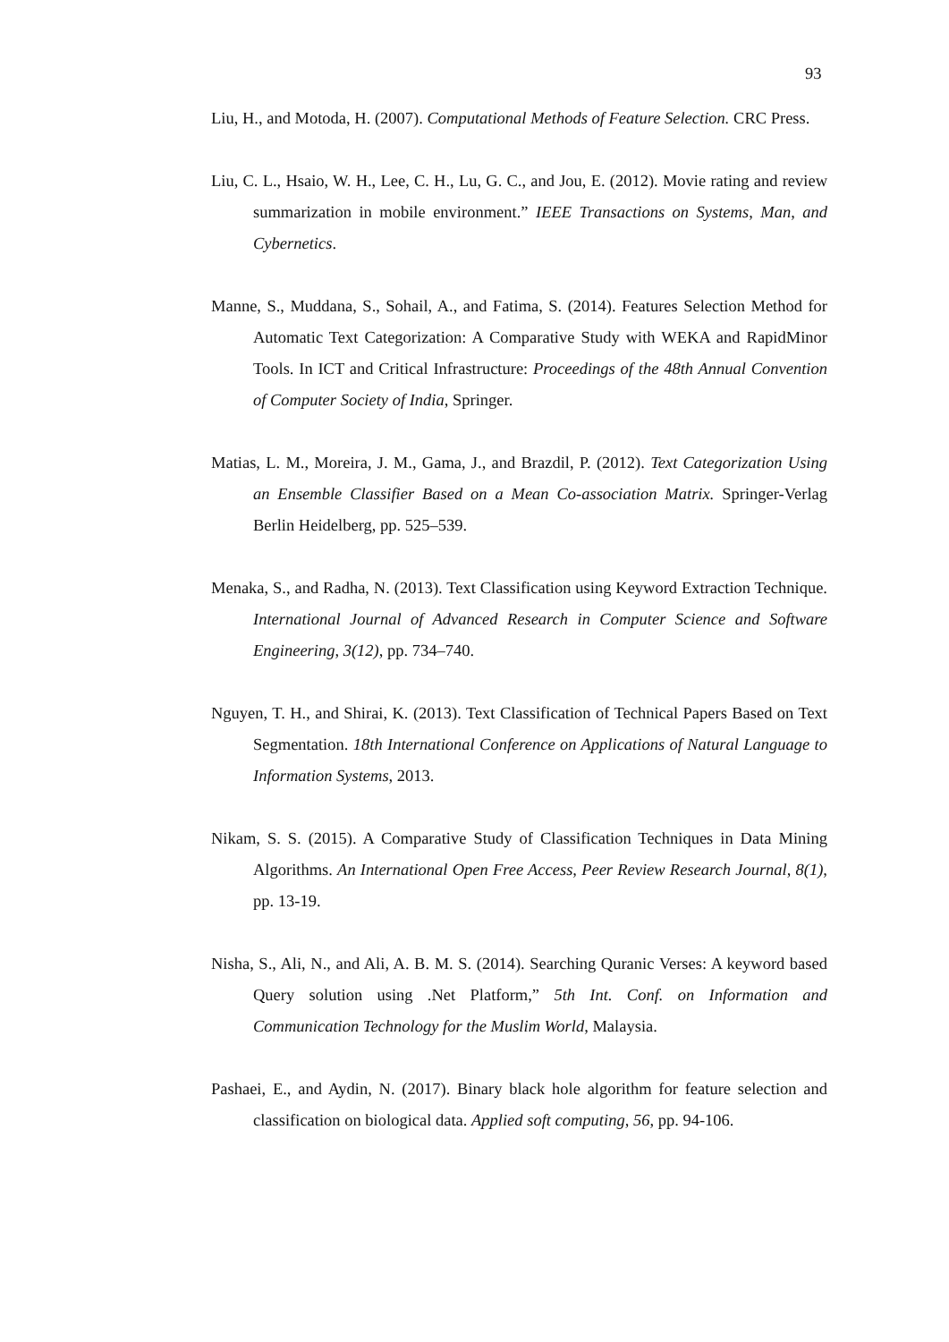93
Liu, H., and Motoda, H. (2007). Computational Methods of Feature Selection. CRC Press.
Liu, C. L., Hsaio, W. H., Lee, C. H., Lu, G. C., and Jou, E. (2012). Movie rating and review summarization in mobile environment.” IEEE Transactions on Systems, Man, and Cybernetics.
Manne, S., Muddana, S., Sohail, A., and Fatima, S. (2014). Features Selection Method for Automatic Text Categorization: A Comparative Study with WEKA and RapidMinor Tools. In ICT and Critical Infrastructure: Proceedings of the 48th Annual Convention of Computer Society of India, Springer.
Matias, L. M., Moreira, J. M., Gama, J., and Brazdil, P. (2012). Text Categorization Using an Ensemble Classifier Based on a Mean Co-association Matrix. Springer-Verlag Berlin Heidelberg, pp. 525–539.
Menaka, S., and Radha, N. (2013). Text Classification using Keyword Extraction Technique. International Journal of Advanced Research in Computer Science and Software Engineering, 3(12), pp. 734–740.
Nguyen, T. H., and Shirai, K. (2013). Text Classification of Technical Papers Based on Text Segmentation. 18th International Conference on Applications of Natural Language to Information Systems, 2013.
Nikam, S. S. (2015). A Comparative Study of Classification Techniques in Data Mining Algorithms. An International Open Free Access, Peer Review Research Journal, 8(1), pp. 13-19.
Nisha, S., Ali, N., and Ali, A. B. M. S. (2014). Searching Quranic Verses: A keyword based Query solution using .Net Platform,” 5th Int. Conf. on Information and Communication Technology for the Muslim World, Malaysia.
Pashaei, E., and Aydin, N. (2017). Binary black hole algorithm for feature selection and classification on biological data. Applied soft computing, 56, pp. 94-106.